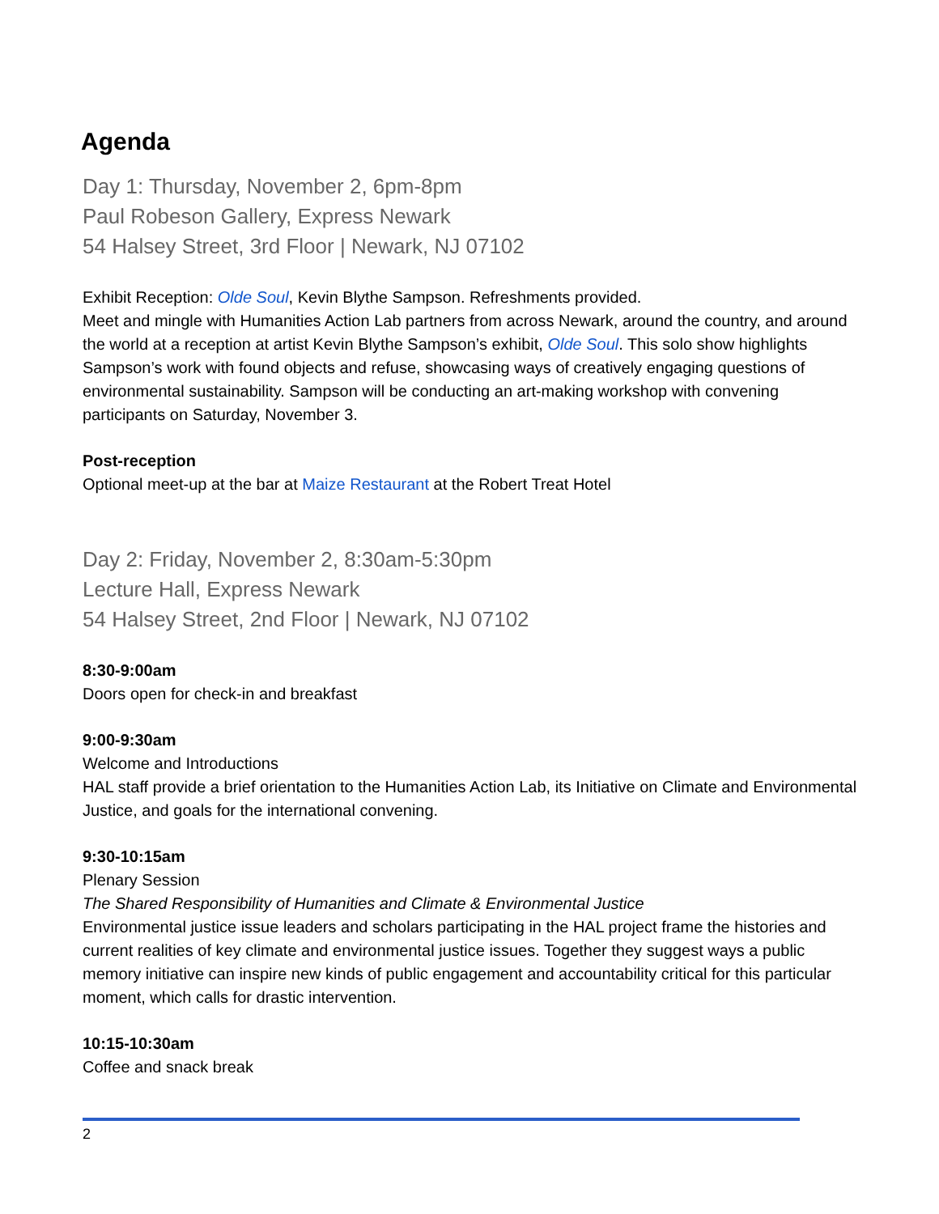Agenda
Day 1: Thursday, November 2, 6pm-8pm
Paul Robeson Gallery, Express Newark
54 Halsey Street, 3rd Floor | Newark, NJ 07102
Exhibit Reception: Olde Soul, Kevin Blythe Sampson. Refreshments provided.
Meet and mingle with Humanities Action Lab partners from across Newark, around the country, and around the world at a reception at artist Kevin Blythe Sampson’s exhibit, Olde Soul. This solo show highlights Sampson’s work with found objects and refuse, showcasing ways of creatively engaging questions of environmental sustainability. Sampson will be conducting an art-making workshop with convening participants on Saturday, November 3.
Post-reception
Optional meet-up at the bar at Maize Restaurant at the Robert Treat Hotel
Day 2: Friday, November 2, 8:30am-5:30pm
Lecture Hall, Express Newark
54 Halsey Street, 2nd Floor | Newark, NJ 07102
8:30-9:00am
Doors open for check-in and breakfast
9:00-9:30am
Welcome and Introductions
HAL staff provide a brief orientation to the Humanities Action Lab, its Initiative on Climate and Environmental Justice, and goals for the international convening.
9:30-10:15am
Plenary Session
The Shared Responsibility of Humanities and Climate & Environmental Justice
Environmental justice issue leaders and scholars participating in the HAL project frame the histories and current realities of key climate and environmental justice issues. Together they suggest ways a public memory initiative can inspire new kinds of public engagement and accountability critical for this particular moment, which calls for drastic intervention.
10:15-10:30am
Coffee and snack break
2